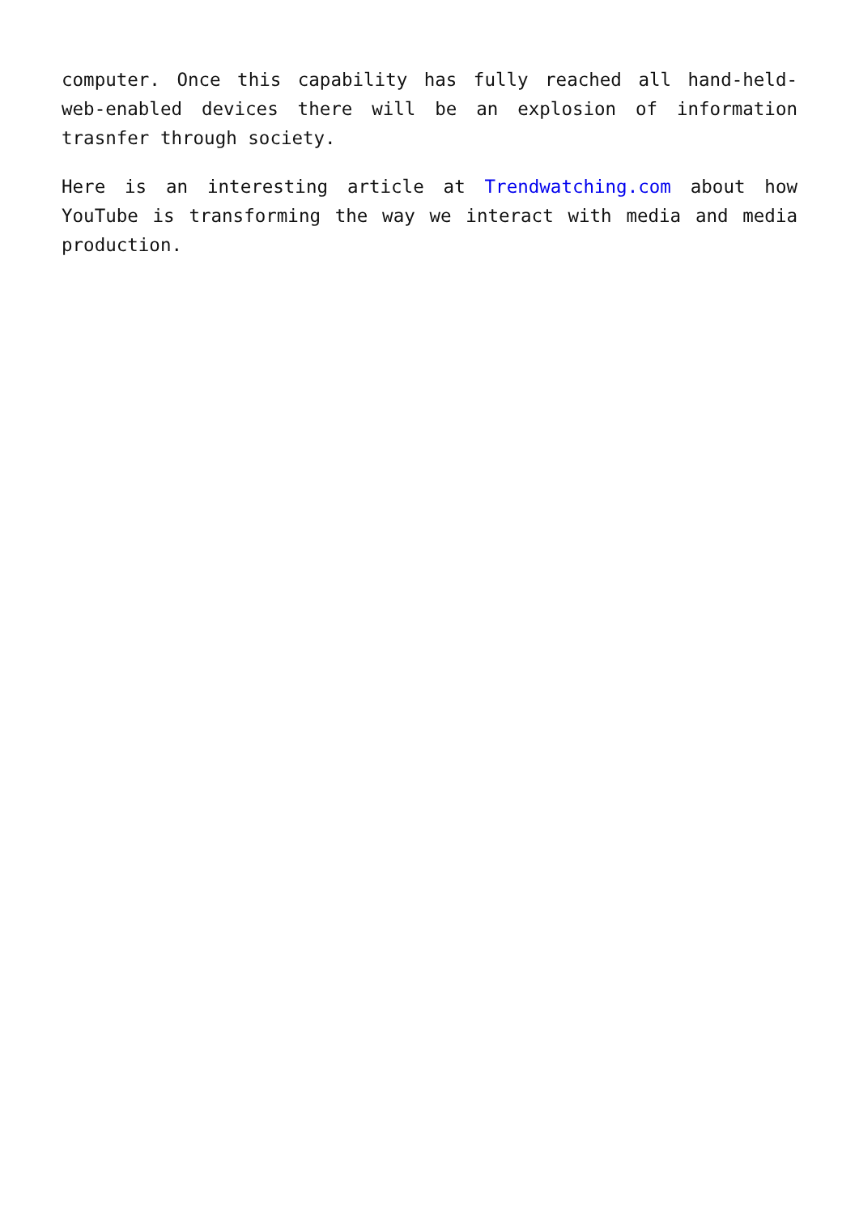computer. Once this capability has fully reached all hand-held- web-enabled devices there will be an explosion of information trasnfer through society.
Here is an interesting article at Trendwatching.com about how YouTube is transforming the way we interact with media and media production.